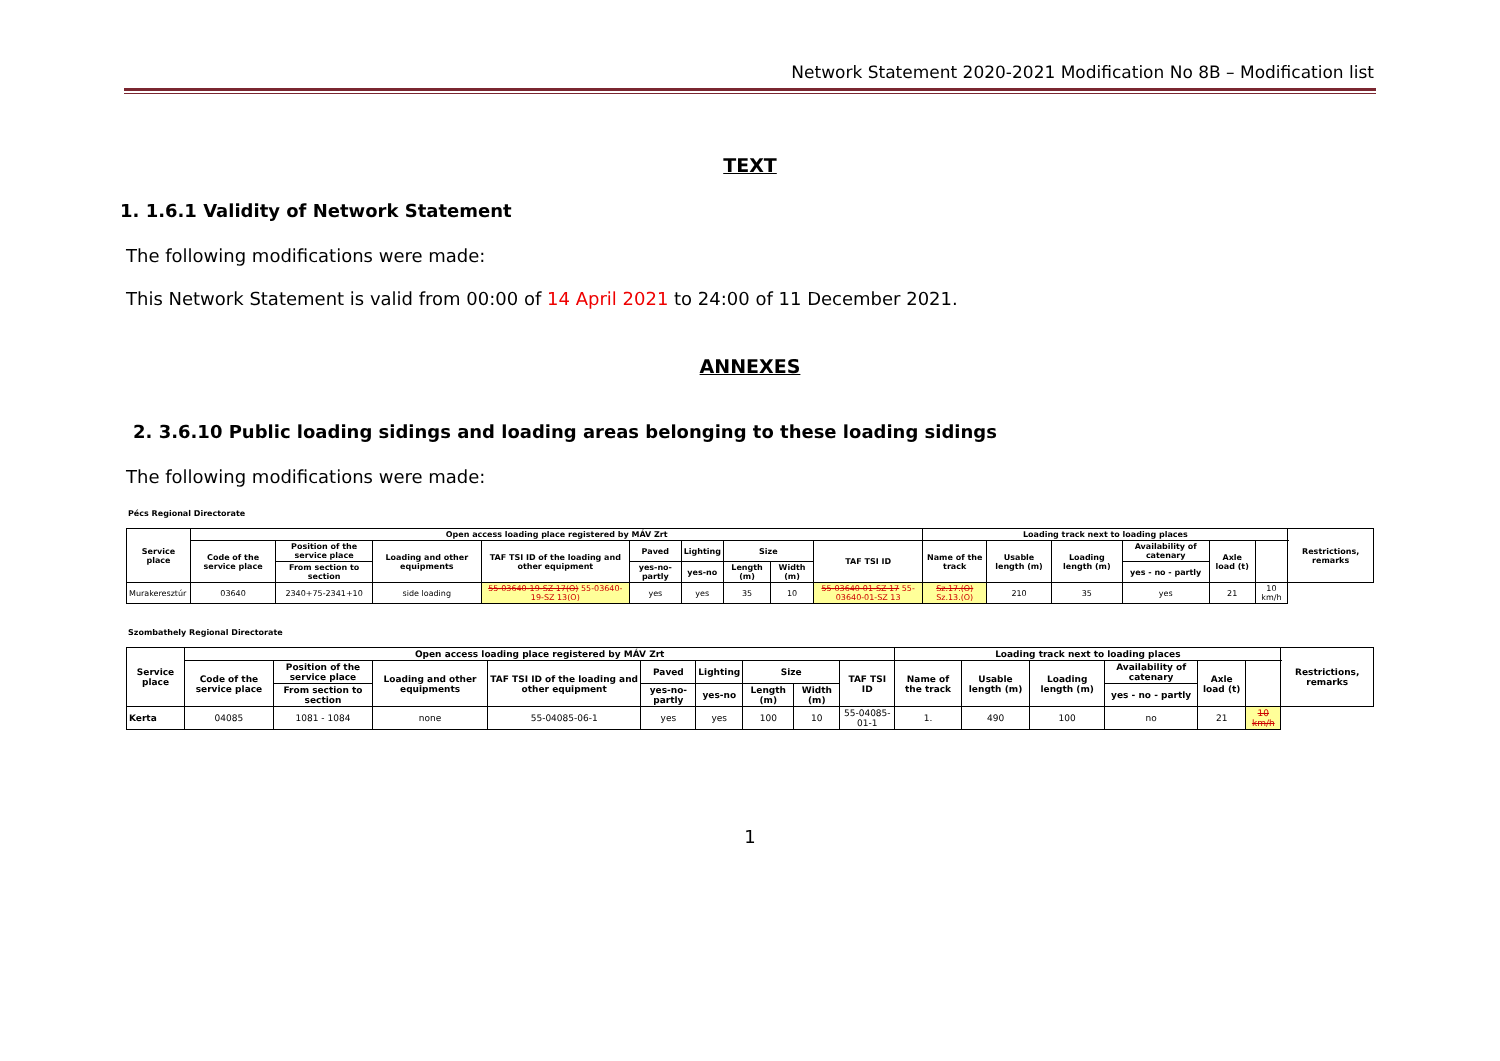Network Statement 2020-2021 Modification No 8B – Modification list
TEXT
1. 1.6.1 Validity of Network Statement
The following modifications were made:
This Network Statement is valid from 00:00 of 14 April 2021 to 24:00 of 11 December 2021.
ANNEXES
2. 3.6.10 Public loading sidings and loading areas belonging to these loading sidings
The following modifications were made:
Pécs Regional Directorate
| Service place | Open access loading place registered by MÁV Zrt | | | | | | | | | Loading track next to loading places | | | | | | Restrictions, remarks |
| --- | --- | --- | --- | --- | --- | --- | --- | --- | --- | --- | --- | --- | --- | --- | --- | --- |
| | Code of the service place | Position of the service place | Loading and other equipments | TAF TSI ID of the loading and other equipment | Paved | Lighting | Size | | TAF TSI ID | Name of the track | Usable length (m) | Loading length (m) | Availability of catenary | Axle load (t) | | |
| | | From section to section | | | yes-no-partly | yes-no | Length (m) | Width (m) | | | | | yes - no - partly | | | |
| Murakeresztúr | 03640 | 2340+75-2341+10 | side loading | 55-03640-19-SZ 17(O) 55-03640-19-SZ 13(O) | yes | yes | 35 | 10 | 55-03640-01-SZ 17 55-03640-01-SZ 13 | Sz.17.(O) Sz.13.(O) | 210 | 35 | yes | 21 | 10 km/h | |
Szombathely Regional Directorate
| Service place | Open access loading place registered by MÁV Zrt | | | | | | | | | Loading track next to loading places | | | | | | Restrictions, remarks |
| --- | --- | --- | --- | --- | --- | --- | --- | --- | --- | --- | --- | --- | --- | --- | --- | --- |
| | Code of the service place | Position of the service place | Loading and other equipments | TAF TSI ID of the loading and other equipment | Paved | Lighting | Size | | TAF TSI ID | Name of the track | Usable length (m) | Loading length (m) | Availability of catenary | Axle load (t) | | |
| | | From section to section | | | yes-no-partly | yes-no | Length (m) | Width (m) | | | | | yes - no - partly | | | |
| Kerta | 04085 | 1081 - 1084 | none | 55-04085-06-1 | yes | yes | 100 | 10 | 55-04085-01-1 | 1. | 490 | 100 | no | 21 | 10 km/h | |
1